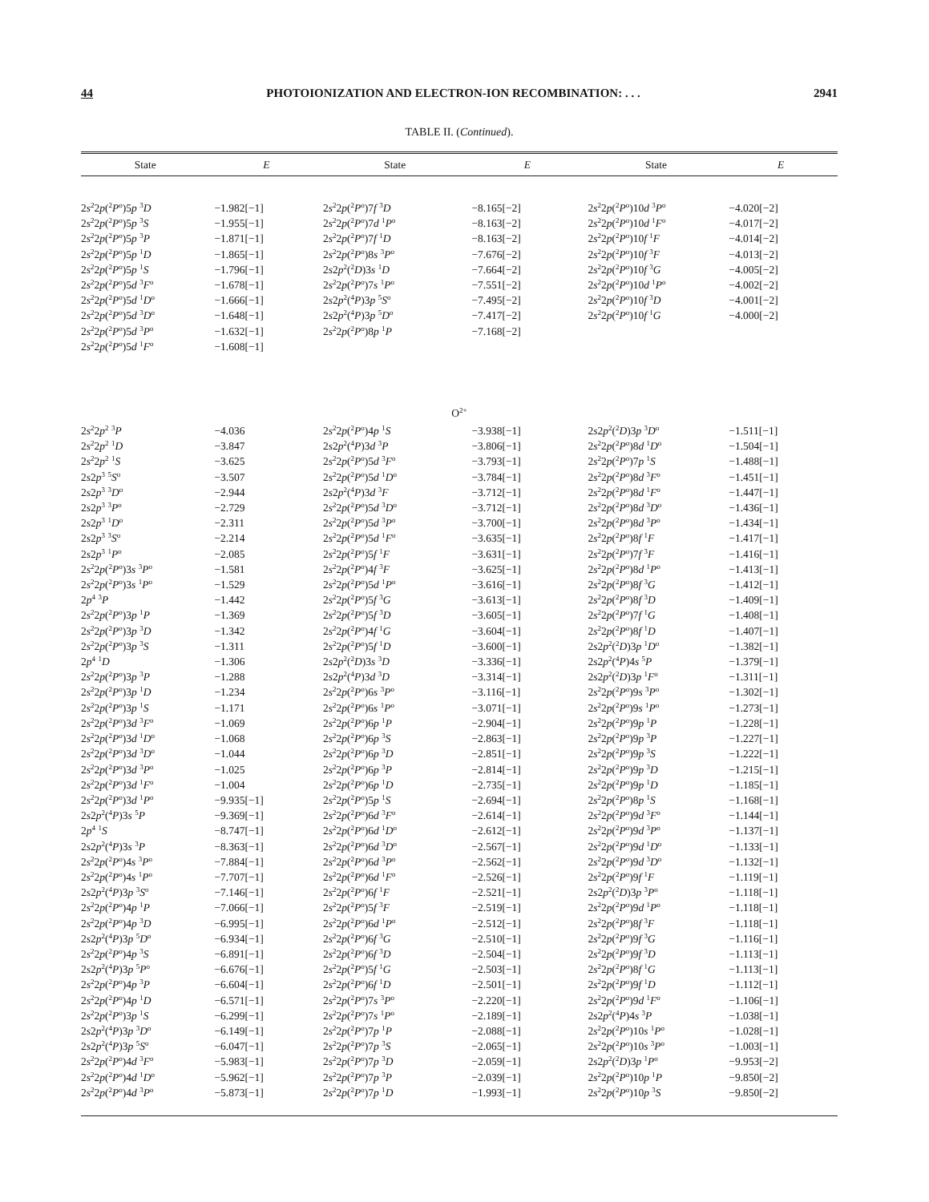44 PHOTOIONIZATION AND ELECTRON-ION RECOMBINATION: . . . 2941
TABLE II. (Continued).
| State | E | State | E | State | E |
| --- | --- | --- | --- | --- | --- |
| 2 s<sup>2</sup>2 p (<sup>2</sup> P<sup>o</sup>)5 p <sup>3</sup> D | −1.982[−1] | 2 s<sup>2</sup>2 p (<sup>2</sup> P<sup>o</sup>)7 f <sup>3</sup> D | −8.165[−2] | 2 s<sup>2</sup>2 p (<sup>2</sup> P<sup>o</sup>)10 d <sup>3</sup> P<sup>o</sup> | −4.020[−2] |
| 2 s<sup>2</sup>2 p (<sup>2</sup> P<sup>o</sup>)5 p <sup>3</sup> S | −1.955[−1] | 2 s<sup>2</sup>2 p (<sup>2</sup> P<sup>o</sup>)7 d <sup>1</sup> P<sup>o</sup> | −8.163[−2] | 2 s<sup>2</sup>2 p (<sup>2</sup> P<sup>o</sup>)10 d <sup>1</sup> F<sup>o</sup> | −4.017[−2] |
| 2 s<sup>2</sup>2 p (<sup>2</sup> P<sup>o</sup>)5 p <sup>3</sup> P | −1.871[−1] | 2 s<sup>2</sup>2 p (<sup>2</sup> P<sup>o</sup>)7 f <sup>1</sup> D | −8.163[−2] | 2 s<sup>2</sup>2 p (<sup>2</sup> P<sup>o</sup>)10 f <sup>1</sup> F | −4.014[−2] |
| 2 s<sup>2</sup>2 p (<sup>2</sup> P<sup>o</sup>)5 p <sup>1</sup> D | −1.865[−1] | 2 s<sup>2</sup>2 p (<sup>2</sup> P<sup>o</sup>)8 s <sup>3</sup> P<sup>o</sup> | −7.676[−2] | 2 s<sup>2</sup>2 p (<sup>2</sup> P<sup>o</sup>)10 f <sup>3</sup> F | −4.013[−2] |
| 2 s<sup>2</sup>2 p (<sup>2</sup> P<sup>o</sup>)5 p <sup>1</sup> S | −1.796[−1] | 2 s 2 p<sup>2</sup>(<sup>2</sup> D )3 s <sup>1</sup> D | −7.664[−2] | 2 s<sup>2</sup>2 p (<sup>2</sup> P<sup>o</sup>)10 f <sup>3</sup> G | −4.005[−2] |
| 2 s<sup>2</sup>2 p (<sup>2</sup> P<sup>o</sup>)5 d <sup>3</sup> F<sup>o</sup> | −1.678[−1] | 2 s<sup>2</sup>2 p (<sup>2</sup> P<sup>o</sup>)7 s <sup>1</sup> P<sup>o</sup> | −7.551[−2] | 2 s<sup>2</sup>2 p (<sup>2</sup> P<sup>o</sup>)10 d <sup>1</sup> P<sup>o</sup> | −4.002[−2] |
| 2 s<sup>2</sup>2 p (<sup>2</sup> P<sup>o</sup>)5 d <sup>1</sup> D<sup>o</sup> | −1.666[−1] | 2 s 2 p<sup>2</sup>(<sup>4</sup> P )3 p <sup>5</sup> S<sup>o</sup> | −7.495[−2] | 2 s<sup>2</sup>2 p (<sup>2</sup> P<sup>o</sup>)10 f <sup>3</sup> D | −4.001[−2] |
| 2 s<sup>2</sup>2 p (<sup>2</sup> P<sup>o</sup>)5 d <sup>3</sup> D<sup>o</sup> | −1.648[−1] | 2 s 2 p<sup>2</sup>(<sup>4</sup> P )3 p <sup>5</sup> D<sup>o</sup> | −7.417[−2] | 2 s<sup>2</sup>2 p (<sup>2</sup> P<sup>o</sup>)10 f <sup>1</sup> G | −4.000[−2] |
| 2 s<sup>2</sup>2 p (<sup>2</sup> P<sup>o</sup>)5 d <sup>3</sup> P<sup>o</sup> | −1.632[−1] | 2 s<sup>2</sup>2 p (<sup>2</sup> P<sup>o</sup>)8 p <sup>1</sup> P | −7.168[−2] | | |
| 2 s<sup>2</sup>2 p (<sup>2</sup> P<sup>o</sup>)5 d <sup>1</sup> F<sup>o</sup> | −1.608[−1] | | | | |
| O<sup>2+</sup> | | | | | |
| 2 s<sup>2</sup>2 p<sup>2</sup> <sup>3</sup> P | −4.036 | 2 s<sup>2</sup>2 p (<sup>2</sup> P<sup>o</sup>)4 p <sup>1</sup> S | −3.938[−1] | 2 s 2 p<sup>2</sup>(<sup>2</sup> D )3 p <sup>3</sup> D<sup>o</sup> | −1.511[−1] |
| 2 s<sup>2</sup>2 p<sup>2</sup> <sup>1</sup> D | −3.847 | 2 s 2 p<sup>2</sup>(<sup>4</sup> P )3 d <sup>3</sup> P | −3.806[−1] | 2 s<sup>2</sup>2 p (<sup>2</sup> P<sup>o</sup>)8 d <sup>1</sup> D<sup>o</sup> | −1.504[−1] |
| 2 s<sup>2</sup>2 p<sup>2</sup> <sup>1</sup> S | −3.625 | 2 s<sup>2</sup>2 p (<sup>2</sup> P<sup>o</sup>)5 d <sup>3</sup> F<sup>o</sup> | −3.793[−1] | 2 s<sup>2</sup>2 p (<sup>2</sup> P<sup>o</sup>)7 p <sup>1</sup> S | −1.488[−1] |
| 2 s 2 p<sup>3</sup> <sup>5</sup> S<sup>o</sup> | −3.507 | 2 s<sup>2</sup>2 p (<sup>2</sup> P<sup>o</sup>)5 d <sup>1</sup> D<sup>o</sup> | −3.784[−1] | 2 s<sup>2</sup>2 p (<sup>2</sup> P<sup>o</sup>)8 d <sup>3</sup> F<sup>o</sup> | −1.451[−1] |
| 2 s 2 p<sup>3</sup> <sup>3</sup> D<sup>o</sup> | −2.944 | 2 s 2 p<sup>2</sup>(<sup>4</sup> P )3 d <sup>3</sup> F | −3.712[−1] | 2 s<sup>2</sup>2 p (<sup>2</sup> P<sup>o</sup>)8 d <sup>1</sup> F<sup>o</sup> | −1.447[−1] |
| 2 s 2 p<sup>3</sup> <sup>3</sup> P<sup>o</sup> | −2.729 | 2 s<sup>2</sup>2 p (<sup>2</sup> P<sup>o</sup>)5 d <sup>3</sup> D<sup>o</sup> | −3.712[−1] | 2 s<sup>2</sup>2 p (<sup>2</sup> P<sup>o</sup>)8 d <sup>3</sup> D<sup>o</sup> | −1.436[−1] |
| 2 s 2 p<sup>3</sup> <sup>1</sup> D<sup>o</sup> | −2.311 | 2 s<sup>2</sup>2 p (<sup>2</sup> P<sup>o</sup>)5 d <sup>3</sup> P<sup>o</sup> | −3.700[−1] | 2 s<sup>2</sup>2 p (<sup>2</sup> P<sup>o</sup>)8 d <sup>3</sup> P<sup>o</sup> | −1.434[−1] |
| 2 s 2 p<sup>3</sup> <sup>3</sup> S<sup>o</sup> | −2.214 | 2 s<sup>2</sup>2 p (<sup>2</sup> P<sup>o</sup>)5 d <sup>1</sup> F<sup>o</sup> | −3.635[−1] | 2 s<sup>2</sup>2 p (<sup>2</sup> P<sup>o</sup>)8 f <sup>1</sup> F | −1.417[−1] |
| 2 s 2 p<sup>3</sup> <sup>1</sup> P<sup>o</sup> | −2.085 | 2 s<sup>2</sup>2 p (<sup>2</sup> P<sup>o</sup>)5 f <sup>1</sup> F | −3.631[−1] | 2 s<sup>2</sup>2 p (<sup>2</sup> P<sup>o</sup>)7 f <sup>3</sup> F | −1.416[−1] |
| 2 s<sup>2</sup>2 p (<sup>2</sup> P<sup>o</sup>)3 s <sup>3</sup> P<sup>o</sup> | −1.581 | 2 s<sup>2</sup>2 p (<sup>2</sup> P<sup>o</sup>)4 f <sup>3</sup> F | −3.625[−1] | 2 s<sup>2</sup>2 p (<sup>2</sup> P<sup>o</sup>)8 d <sup>1</sup> P<sup>o</sup> | −1.413[−1] |
| 2 s<sup>2</sup>2 p (<sup>2</sup> P<sup>o</sup>)3 s <sup>1</sup> P<sup>o</sup> | −1.529 | 2 s<sup>2</sup>2 p (<sup>2</sup> P<sup>o</sup>)5 d <sup>1</sup> P<sup>o</sup> | −3.616[−1] | 2 s<sup>2</sup>2 p (<sup>2</sup> P<sup>o</sup>)8 f <sup>3</sup> G | −1.412[−1] |
| 2 p<sup>4</sup> <sup>3</sup> P | −1.442 | 2 s<sup>2</sup>2 p (<sup>2</sup> P<sup>o</sup>)5 f <sup>3</sup> G | −3.613[−1] | 2 s<sup>2</sup>2 p (<sup>2</sup> P<sup>o</sup>)8 f <sup>3</sup> D | −1.409[−1] |
| 2 s<sup>2</sup>2 p (<sup>2</sup> P<sup>o</sup>)3 p <sup>1</sup> P | −1.369 | 2 s<sup>2</sup>2 p (<sup>2</sup> P<sup>o</sup>)5 f <sup>3</sup> D | −3.605[−1] | 2 s<sup>2</sup>2 p (<sup>2</sup> P<sup>o</sup>)7 f <sup>1</sup> G | −1.408[−1] |
| 2 s<sup>2</sup>2 p (<sup>2</sup> P<sup>o</sup>)3 p <sup>3</sup> D | −1.342 | 2 s<sup>2</sup>2 p (<sup>2</sup> P<sup>o</sup>)4 f <sup>1</sup> G | −3.604[−1] | 2 s<sup>2</sup>2 p (<sup>2</sup> P<sup>o</sup>)8 f <sup>1</sup> D | −1.407[−1] |
| 2 s<sup>2</sup>2 p (<sup>2</sup> P<sup>o</sup>)3 p <sup>3</sup> S | −1.311 | 2 s<sup>2</sup>2 p (<sup>2</sup> P<sup>o</sup>)5 f <sup>1</sup> D | −3.600[−1] | 2 s 2 p<sup>2</sup>(<sup>2</sup> D )3 p <sup>1</sup> D<sup>o</sup> | −1.382[−1] |
| 2 p<sup>4</sup> <sup>1</sup> D | −1.306 | 2 s 2 p<sup>2</sup>(<sup>2</sup> D )3 s <sup>3</sup> D | −3.336[−1] | 2 s 2 p<sup>2</sup>(<sup>4</sup> P )4 s <sup>5</sup> P | −1.379[−1] |
| 2 s<sup>2</sup>2 p (<sup>2</sup> P<sup>o</sup>)3 p <sup>3</sup> P | −1.288 | 2 s 2 p<sup>2</sup>(<sup>4</sup> P )3 d <sup>3</sup> D | −3.314[−1] | 2 s 2 p<sup>2</sup>(<sup>2</sup> D )3 p <sup>1</sup> F<sup>o</sup> | −1.311[−1] |
| 2 s<sup>2</sup>2 p (<sup>2</sup> P<sup>o</sup>)3 p <sup>1</sup> D | −1.234 | 2 s<sup>2</sup>2 p (<sup>2</sup> P<sup>o</sup>)6 s <sup>3</sup> P<sup>o</sup> | −3.116[−1] | 2 s<sup>2</sup>2 p (<sup>2</sup> P<sup>o</sup>)9 s <sup>3</sup> P<sup>o</sup> | −1.302[−1] |
| 2 s<sup>2</sup>2 p (<sup>2</sup> P<sup>o</sup>)3 p <sup>1</sup> S | −1.171 | 2 s<sup>2</sup>2 p (<sup>2</sup> P<sup>o</sup>)6 s <sup>1</sup> P<sup>o</sup> | −3.071[−1] | 2 s<sup>2</sup>2 p (<sup>2</sup> P<sup>o</sup>)9 s <sup>1</sup> P<sup>o</sup> | −1.273[−1] |
| 2 s<sup>2</sup>2 p (<sup>2</sup> P<sup>o</sup>)3 d <sup>3</sup> F<sup>o</sup> | −1.069 | 2 s<sup>2</sup>2 p (<sup>2</sup> P<sup>o</sup>)6 p <sup>1</sup> P | −2.904[−1] | 2 s<sup>2</sup>2 p (<sup>2</sup> P<sup>o</sup>)9 p <sup>1</sup> P | −1.228[−1] |
| 2 s<sup>2</sup>2 p (<sup>2</sup> P<sup>o</sup>)3 d <sup>1</sup> D<sup>o</sup> | −1.068 | 2 s<sup>2</sup>2 p (<sup>2</sup> P<sup>o</sup>)6 p <sup>3</sup> S | −2.863[−1] | 2 s<sup>2</sup>2 p (<sup>2</sup> P<sup>o</sup>)9 p <sup>3</sup> P | −1.227[−1] |
| 2 s<sup>2</sup>2 p (<sup>2</sup> P<sup>o</sup>)3 d <sup>3</sup> D<sup>o</sup> | −1.044 | 2 s<sup>2</sup>2 p (<sup>2</sup> P<sup>o</sup>)6 p <sup>3</sup> D | −2.851[−1] | 2 s<sup>2</sup>2 p (<sup>2</sup> P<sup>o</sup>)9 p <sup>3</sup> S | −1.222[−1] |
| 2 s<sup>2</sup>2 p (<sup>2</sup> P<sup>o</sup>)3 d <sup>3</sup> P<sup>o</sup> | −1.025 | 2 s<sup>2</sup>2 p (<sup>2</sup> P<sup>o</sup>)6 p <sup>3</sup> P | −2.814[−1] | 2 s<sup>2</sup>2 p (<sup>2</sup> P<sup>o</sup>)9 p <sup>3</sup> D | −1.215[−1] |
| 2 s<sup>2</sup>2 p (<sup>2</sup> P<sup>o</sup>)3 d <sup>1</sup> F<sup>o</sup> | −1.004 | 2 s<sup>2</sup>2 p (<sup>2</sup> P<sup>o</sup>)6 p <sup>1</sup> D | −2.735[−1] | 2 s<sup>2</sup>2 p (<sup>2</sup> P<sup>o</sup>)9 p <sup>1</sup> D | −1.185[−1] |
| 2 s<sup>2</sup>2 p (<sup>2</sup> P<sup>o</sup>)3 d <sup>1</sup> P<sup>o</sup> | −9.935[−1] | 2 s<sup>2</sup>2 p (<sup>2</sup> P<sup>o</sup>)5 p <sup>1</sup> S | −2.694[−1] | 2 s<sup>2</sup>2 p (<sup>2</sup> P<sup>o</sup>)8 p <sup>1</sup> S | −1.168[−1] |
| 2 s 2 p<sup>2</sup>(<sup>4</sup> P )3 s <sup>5</sup> P | −9.369[−1] | 2 s<sup>2</sup>2 p (<sup>2</sup> P<sup>o</sup>)6 d <sup>3</sup> F<sup>o</sup> | −2.614[−1] | 2 s<sup>2</sup>2 p (<sup>2</sup> P<sup>o</sup>)9 d <sup>3</sup> F<sup>o</sup> | −1.144[−1] |
| 2 p<sup>4</sup> <sup>1</sup> S | −8.747[−1] | 2 s<sup>2</sup>2 p (<sup>2</sup> P<sup>o</sup>)6 d <sup>1</sup> D<sup>o</sup> | −2.612[−1] | 2 s<sup>2</sup>2 p (<sup>2</sup> P<sup>o</sup>)9 d <sup>3</sup> P<sup>o</sup> | −1.137[−1] |
| 2 s 2 p<sup>2</sup>(<sup>4</sup> P )3 s <sup>3</sup> P | −8.363[−1] | 2 s<sup>2</sup>2 p (<sup>2</sup> P<sup>o</sup>)6 d <sup>3</sup> D<sup>o</sup> | −2.567[−1] | 2 s<sup>2</sup>2 p (<sup>2</sup> P<sup>o</sup>)9 d <sup>1</sup> D<sup>o</sup> | −1.133[−1] |
| 2 s<sup>2</sup>2 p (<sup>2</sup> P<sup>o</sup>)4 s <sup>3</sup> P<sup>o</sup> | −7.884[−1] | 2 s<sup>2</sup>2 p (<sup>2</sup> P<sup>o</sup>)6 d <sup>3</sup> P<sup>o</sup> | −2.562[−1] | 2 s<sup>2</sup>2 p (<sup>2</sup> P<sup>o</sup>)9 d <sup>3</sup> D<sup>o</sup> | −1.132[−1] |
| 2 s<sup>2</sup>2 p (<sup>2</sup> P<sup>o</sup>)4 s <sup>1</sup> P<sup>o</sup> | −7.707[−1] | 2 s<sup>2</sup>2 p (<sup>2</sup> P<sup>o</sup>)6 d <sup>1</sup> F<sup>o</sup> | −2.526[−1] | 2 s<sup>2</sup>2 p (<sup>2</sup> P<sup>o</sup>)9 f <sup>1</sup> F | −1.119[−1] |
| 2 s 2 p<sup>2</sup>(<sup>4</sup> P )3 p <sup>3</sup> S<sup>o</sup> | −7.146[−1] | 2 s<sup>2</sup>2 p (<sup>2</sup> P<sup>o</sup>)6 f <sup>1</sup> F | −2.521[−1] | 2 s 2 p<sup>2</sup>(<sup>2</sup> D )3 p <sup>3</sup> P<sup>o</sup> | −1.118[−1] |
| 2 s<sup>2</sup>2 p (<sup>2</sup> P<sup>o</sup>)4 p <sup>1</sup> P | −7.066[−1] | 2 s<sup>2</sup>2 p (<sup>2</sup> P<sup>o</sup>)5 f <sup>3</sup> F | −2.519[−1] | 2 s<sup>2</sup>2 p (<sup>2</sup> P<sup>o</sup>)9 d <sup>1</sup> P<sup>o</sup> | −1.118[−1] |
| 2 s<sup>2</sup>2 p (<sup>2</sup> P<sup>o</sup>)4 p <sup>3</sup> D | −6.995[−1] | 2 s<sup>2</sup>2 p (<sup>2</sup> P<sup>o</sup>)6 d <sup>1</sup> P<sup>o</sup> | −2.512[−1] | 2 s<sup>2</sup>2 p (<sup>2</sup> P<sup>o</sup>)8 f <sup>3</sup> F | −1.118[−1] |
| 2 s 2 p<sup>2</sup>(<sup>4</sup> P )3 p <sup>5</sup> D<sup>o</sup> | −6.934[−1] | 2 s<sup>2</sup>2 p (<sup>2</sup> P<sup>o</sup>)6 f <sup>3</sup> G | −2.510[−1] | 2 s<sup>2</sup>2 p (<sup>2</sup> P<sup>o</sup>)9 f <sup>3</sup> G | −1.116[−1] |
| 2 s<sup>2</sup>2 p (<sup>2</sup> P<sup>o</sup>)4 p <sup>3</sup> S | −6.891[−1] | 2 s<sup>2</sup>2 p (<sup>2</sup> P<sup>o</sup>)6 f <sup>3</sup> D | −2.504[−1] | 2 s<sup>2</sup>2 p (<sup>2</sup> P<sup>o</sup>)9 f <sup>3</sup> D | −1.113[−1] |
| 2 s 2 p<sup>2</sup>(<sup>4</sup> P )3 p <sup>5</sup> P<sup>o</sup> | −6.676[−1] | 2 s<sup>2</sup>2 p (<sup>2</sup> P<sup>o</sup>)5 f <sup>1</sup> G | −2.503[−1] | 2 s<sup>2</sup>2 p (<sup>2</sup> P<sup>o</sup>)8 f <sup>1</sup> G | −1.113[−1] |
| 2 s<sup>2</sup>2 p (<sup>2</sup> P<sup>o</sup>)4 p <sup>3</sup> P | −6.604[−1] | 2 s<sup>2</sup>2 p (<sup>2</sup> P<sup>o</sup>)6 f <sup>1</sup> D | −2.501[−1] | 2 s<sup>2</sup>2 p (<sup>2</sup> P<sup>o</sup>)9 f <sup>1</sup> D | −1.112[−1] |
| 2 s<sup>2</sup>2 p (<sup>2</sup> P<sup>o</sup>)4 p <sup>1</sup> D | −6.571[−1] | 2 s<sup>2</sup>2 p (<sup>2</sup> P<sup>o</sup>)7 s <sup>3</sup> P<sup>o</sup> | −2.220[−1] | 2 s<sup>2</sup>2 p (<sup>2</sup> P<sup>o</sup>)9 d <sup>1</sup> F<sup>o</sup> | −1.106[−1] |
| 2 s<sup>2</sup>2 p (<sup>2</sup> P<sup>o</sup>)3 p <sup>1</sup> S | −6.299[−1] | 2 s<sup>2</sup>2 p (<sup>2</sup> P<sup>o</sup>)7 s <sup>1</sup> P<sup>o</sup> | −2.189[−1] | 2 s 2 p<sup>2</sup>(<sup>4</sup> P )4 s <sup>3</sup> P | −1.038[−1] |
| 2 s 2 p<sup>2</sup>(<sup>4</sup> P )3 p <sup>3</sup> D<sup>o</sup> | −6.149[−1] | 2 s<sup>2</sup>2 p (<sup>2</sup> P<sup>o</sup>)7 p <sup>1</sup> P | −2.088[−1] | 2 s<sup>2</sup>2 p (<sup>2</sup> P<sup>o</sup>)10 s <sup>1</sup> P<sup>o</sup> | −1.028[−1] |
| 2 s 2 p<sup>2</sup>(<sup>4</sup> P )3 p <sup>5</sup> S<sup>o</sup> | −6.047[−1] | 2 s<sup>2</sup>2 p (<sup>2</sup> P<sup>o</sup>)7 p <sup>3</sup> S | −2.065[−1] | 2 s<sup>2</sup>2 p (<sup>2</sup> P<sup>o</sup>)10 s <sup>3</sup> P<sup>o</sup> | −1.003[−1] |
| 2 s<sup>2</sup>2 p (<sup>2</sup> P<sup>o</sup>)4 d <sup>3</sup> F<sup>o</sup> | −5.983[−1] | 2 s<sup>2</sup>2 p (<sup>2</sup> P<sup>o</sup>)7 p <sup>3</sup> D | −2.059[−1] | 2 s 2 p<sup>2</sup>(<sup>2</sup> D )3 p <sup>1</sup> P<sup>o</sup> | −9.953[−2] |
| 2 s<sup>2</sup>2 p (<sup>2</sup> P<sup>o</sup>)4 d <sup>1</sup> D<sup>o</sup> | −5.962[−1] | 2 s<sup>2</sup>2 p (<sup>2</sup> P<sup>o</sup>)7 p <sup>3</sup> P | −2.039[−1] | 2 s<sup>2</sup>2 p (<sup>2</sup> P<sup>o</sup>)10 p <sup>1</sup> P | −9.850[−2] |
| 2 s<sup>2</sup>2 p (<sup>2</sup> P<sup>o</sup>)4 d <sup>3</sup> P<sup>o</sup> | −5.873[−1] | 2 s<sup>2</sup>2 p (<sup>2</sup> P<sup>o</sup>)7 p <sup>1</sup> D | −1.993[−1] | 2 s<sup>2</sup>2 p (<sup>2</sup> P<sup>o</sup>)10 p <sup>3</sup> S | −9.850[−2] |